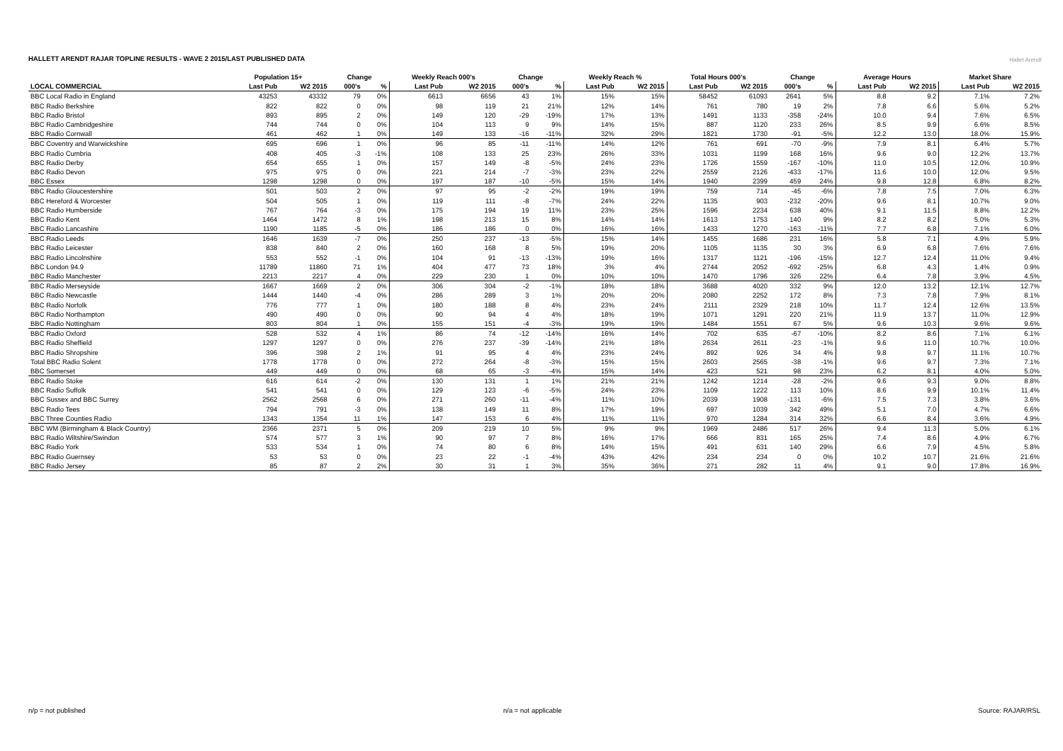HALLETT ARENDT RAJAR TOPLINE RESULTS - WAVE 2 2015/LAST PUBLISHED DATA
Hallet Arendt
| | Population 15+ | | Change | | Weekly Reach 000's | | Change | | Weekly Reach % | | Total Hours 000's | | Change | | Average Hours | | Market Share | |
| --- | --- | --- | --- | --- | --- | --- | --- | --- | --- | --- | --- | --- | --- | --- | --- | --- | --- | --- |
| LOCAL COMMERCIAL | Last Pub | W2 2015 | 000's | % | Last Pub | W2 2015 | 000's | % | Last Pub | W2 2015 | Last Pub | W2 2015 | 000's | % | Last Pub | W2 2015 | Last Pub | W2 2015 |
| BBC Local Radio in England | 43253 | 43332 | 79 | 0% | 6613 | 6656 | 43 | 1% | 15% | 15% | 58452 | 61093 | 2641 | 5% | 8.8 | 9.2 | 7.1% | 7.2% |
| BBC Radio Berkshire | 822 | 822 | 0 | 0% | 98 | 119 | 21 | 21% | 12% | 14% | 761 | 780 | 19 | 2% | 7.8 | 6.6 | 5.6% | 5.2% |
| BBC Radio Bristol | 893 | 895 | 2 | 0% | 149 | 120 | -29 | -19% | 17% | 13% | 1491 | 1133 | -358 | -24% | 10.0 | 9.4 | 7.6% | 6.5% |
| BBC Radio Cambridgeshire | 744 | 744 | 0 | 0% | 104 | 113 | 9 | 9% | 14% | 15% | 887 | 1120 | 233 | 26% | 8.5 | 9.9 | 6.6% | 8.5% |
| BBC Radio Cornwall | 461 | 462 | 1 | 0% | 149 | 133 | -16 | -11% | 32% | 29% | 1821 | 1730 | -91 | -5% | 12.2 | 13.0 | 18.0% | 15.9% |
| BBC Coventry and Warwickshire | 695 | 696 | 1 | 0% | 96 | 85 | -11 | -11% | 14% | 12% | 761 | 691 | -70 | -9% | 7.9 | 8.1 | 6.4% | 5.7% |
| BBC Radio Cumbria | 408 | 405 | -3 | -1% | 108 | 133 | 25 | 23% | 26% | 33% | 1031 | 1199 | 168 | 16% | 9.6 | 9.0 | 12.2% | 13.7% |
| BBC Radio Derby | 654 | 655 | 1 | 0% | 157 | 149 | -8 | -5% | 24% | 23% | 1726 | 1559 | -167 | -10% | 11.0 | 10.5 | 12.0% | 10.9% |
| BBC Radio Devon | 975 | 975 | 0 | 0% | 221 | 214 | -7 | -3% | 23% | 22% | 2559 | 2126 | -433 | -17% | 11.6 | 10.0 | 12.0% | 9.5% |
| BBC Essex | 1298 | 1298 | 0 | 0% | 197 | 187 | -10 | -5% | 15% | 14% | 1940 | 2399 | 459 | 24% | 9.8 | 12.8 | 6.8% | 8.2% |
| BBC Radio Gloucestershire | 501 | 503 | 2 | 0% | 97 | 95 | -2 | -2% | 19% | 19% | 759 | 714 | -45 | -6% | 7.8 | 7.5 | 7.0% | 6.3% |
| BBC Hereford & Worcester | 504 | 505 | 1 | 0% | 119 | 111 | -8 | -7% | 24% | 22% | 1135 | 903 | -232 | -20% | 9.6 | 8.1 | 10.7% | 9.0% |
| BBC Radio Humberside | 767 | 764 | -3 | 0% | 175 | 194 | 19 | 11% | 23% | 25% | 1596 | 2234 | 638 | 40% | 9.1 | 11.5 | 8.8% | 12.2% |
| BBC Radio Kent | 1464 | 1472 | 8 | 1% | 198 | 213 | 15 | 8% | 14% | 14% | 1613 | 1753 | 140 | 9% | 8.2 | 8.2 | 5.0% | 5.3% |
| BBC Radio Lancashire | 1190 | 1185 | -5 | 0% | 186 | 186 | 0 | 0% | 16% | 16% | 1433 | 1270 | -163 | -11% | 7.7 | 6.8 | 7.1% | 6.0% |
| BBC Radio Leeds | 1646 | 1639 | -7 | 0% | 250 | 237 | -13 | -5% | 15% | 14% | 1455 | 1686 | 231 | 16% | 5.8 | 7.1 | 4.9% | 5.9% |
| BBC Radio Leicester | 838 | 840 | 2 | 0% | 160 | 168 | 8 | 5% | 19% | 20% | 1105 | 1135 | 30 | 3% | 6.9 | 6.8 | 7.6% | 7.6% |
| BBC Radio Lincolnshire | 553 | 552 | -1 | 0% | 104 | 91 | -13 | -13% | 19% | 16% | 1317 | 1121 | -196 | -15% | 12.7 | 12.4 | 11.0% | 9.4% |
| BBC London 94.9 | 11789 | 11860 | 71 | 1% | 404 | 477 | 73 | 18% | 3% | 4% | 2744 | 2052 | -692 | -25% | 6.8 | 4.3 | 1.4% | 0.9% |
| BBC Radio Manchester | 2213 | 2217 | 4 | 0% | 229 | 230 | 1 | 0% | 10% | 10% | 1470 | 1796 | 326 | 22% | 6.4 | 7.8 | 3.9% | 4.5% |
| BBC Radio Merseyside | 1667 | 1669 | 2 | 0% | 306 | 304 | -2 | -1% | 18% | 18% | 3688 | 4020 | 332 | 9% | 12.0 | 13.2 | 12.1% | 12.7% |
| BBC Radio Newcastle | 1444 | 1440 | -4 | 0% | 286 | 289 | 3 | 1% | 20% | 20% | 2080 | 2252 | 172 | 8% | 7.3 | 7.8 | 7.9% | 8.1% |
| BBC Radio Norfolk | 776 | 777 | 1 | 0% | 180 | 188 | 8 | 4% | 23% | 24% | 2111 | 2329 | 218 | 10% | 11.7 | 12.4 | 12.6% | 13.5% |
| BBC Radio Northampton | 490 | 490 | 0 | 0% | 90 | 94 | 4 | 4% | 18% | 19% | 1071 | 1291 | 220 | 21% | 11.9 | 13.7 | 11.0% | 12.9% |
| BBC Radio Nottingham | 803 | 804 | 1 | 0% | 155 | 151 | -4 | -3% | 19% | 19% | 1484 | 1551 | 67 | 5% | 9.6 | 10.3 | 9.6% | 9.6% |
| BBC Radio Oxford | 528 | 532 | 4 | 1% | 86 | 74 | -12 | -14% | 16% | 14% | 702 | 635 | -67 | -10% | 8.2 | 8.6 | 7.1% | 6.1% |
| BBC Radio Sheffield | 1297 | 1297 | 0 | 0% | 276 | 237 | -39 | -14% | 21% | 18% | 2634 | 2611 | -23 | -1% | 9.6 | 11.0 | 10.7% | 10.0% |
| BBC Radio Shropshire | 396 | 398 | 2 | 1% | 91 | 95 | 4 | 4% | 23% | 24% | 892 | 926 | 34 | 4% | 9.8 | 9.7 | 11.1% | 10.7% |
| Total BBC Radio Solent | 1778 | 1778 | 0 | 0% | 272 | 264 | -8 | -3% | 15% | 15% | 2603 | 2565 | -38 | -1% | 9.6 | 9.7 | 7.3% | 7.1% |
| BBC Somerset | 449 | 449 | 0 | 0% | 68 | 65 | -3 | -4% | 15% | 14% | 423 | 521 | 98 | 23% | 6.2 | 8.1 | 4.0% | 5.0% |
| BBC Radio Stoke | 616 | 614 | -2 | 0% | 130 | 131 | 1 | 1% | 21% | 21% | 1242 | 1214 | -28 | -2% | 9.6 | 9.3 | 9.0% | 8.8% |
| BBC Radio Suffolk | 541 | 541 | 0 | 0% | 129 | 123 | -6 | -5% | 24% | 23% | 1109 | 1222 | 113 | 10% | 8.6 | 9.9 | 10.1% | 11.4% |
| BBC Sussex and BBC Surrey | 2562 | 2568 | 6 | 0% | 271 | 260 | -11 | -4% | 11% | 10% | 2039 | 1908 | -131 | -6% | 7.5 | 7.3 | 3.8% | 3.6% |
| BBC Radio Tees | 794 | 791 | -3 | 0% | 138 | 149 | 11 | 8% | 17% | 19% | 697 | 1039 | 342 | 49% | 5.1 | 7.0 | 4.7% | 6.6% |
| BBC Three Counties Radio | 1343 | 1354 | 11 | 1% | 147 | 153 | 6 | 4% | 11% | 11% | 970 | 1284 | 314 | 32% | 6.6 | 8.4 | 3.6% | 4.9% |
| BBC WM (Birmingham & Black Country) | 2366 | 2371 | 5 | 0% | 209 | 219 | 10 | 5% | 9% | 9% | 1969 | 2486 | 517 | 26% | 9.4 | 11.3 | 5.0% | 6.1% |
| BBC Radio Wiltshire/Swindon | 574 | 577 | 3 | 1% | 90 | 97 | 7 | 8% | 16% | 17% | 666 | 831 | 165 | 25% | 7.4 | 8.6 | 4.9% | 6.7% |
| BBC Radio York | 533 | 534 | 1 | 0% | 74 | 80 | 6 | 8% | 14% | 15% | 491 | 631 | 140 | 29% | 6.6 | 7.9 | 4.5% | 5.8% |
| BBC Radio Guernsey | 53 | 53 | 0 | 0% | 23 | 22 | -1 | -4% | 43% | 42% | 234 | 234 | 0 | 0% | 10.2 | 10.7 | 21.6% | 21.6% |
| BBC Radio Jersey | 85 | 87 | 2 | 2% | 30 | 31 | 1 | 3% | 35% | 36% | 271 | 282 | 11 | 4% | 9.1 | 9.0 | 17.8% | 16.9% |
n/p = not published n/a = not applicable Source: RAJAR/RSL